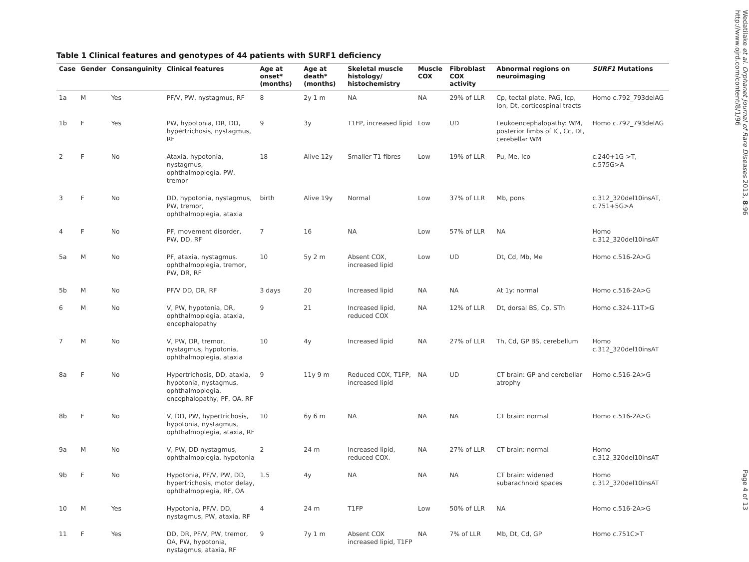Table 1 Clinical features and genotypes of 44 patients with SURF1 deficiency
| Case | Gender | Consanguinity | Clinical features | Age at onset* (months) | Age at death* (months) | Skeletal muscle histology/ histochemistry | Muscle COX | Fibroblast COX activity | Abnormal regions on neuroimaging | SURF1 Mutations |
| --- | --- | --- | --- | --- | --- | --- | --- | --- | --- | --- |
| 1a | M | Yes | PF/V, PW, nystagmus, RF | 8 | 2y 1 m | NA | NA | 29% of LLR | Cp, tectal plate, PAG, Icp, Ion, Dt, corticospinal tracts | Homo c.792_793delAG |
| 1b | F | Yes | PW, hypotonia, DR, DD, hypertrichosis, nystagmus, RF | 9 | 3y | T1FP, increased lipid | Low | UD | Leukoencephalopathy: WM, posterior limbs of IC, Cc, Dt, cerebellar WM | Homo c.792_793delAG |
| 2 | F | No | Ataxia, hypotonia, nystagmus, ophthalmoplegia, PW, tremor | 18 | Alive 12y | Smaller T1 fibres | Low | 19% of LLR | Pu, Me, Ico | c.240+1G >T, c.575G>A |
| 3 | F | No | DD, hypotonia, nystagmus, PW, tremor, ophthalmoplegia, ataxia | birth | Alive 19y | Normal | Low | 37% of LLR | Mb, pons | c.312_320del10insAT, c.751+5G>A |
| 4 | F | No | PF, movement disorder, PW, DD, RF | 7 | 16 | NA | Low | 57% of LLR | NA | Homo c.312_320del10insAT |
| 5a | M | No | PF, ataxia, nystagmus. ophthalmoplegia, tremor, PW, DR, RF | 10 | 5y 2 m | Absent COX, increased lipid | Low | UD | Dt, Cd, Mb, Me | Homo c.516-2A>G |
| 5b | M | No | PF/V DD, DR, RF | 3 days | 20 | Increased lipid | NA | NA | At 1y: normal | Homo c.516-2A>G |
| 6 | M | No | V, PW, hypotonia, DR, ophthalmoplegia, ataxia, encephalopathy | 9 | 21 | Increased lipid, reduced COX | NA | 12% of LLR | Dt, dorsal BS, Cp, STh | Homo c.324-11T>G |
| 7 | M | No | V, PW, DR, tremor, nystagmus, hypotonia, ophthalmoplegia, ataxia | 10 | 4y | Increased lipid | NA | 27% of LLR | Th, Cd, GP BS, cerebellum | Homo c.312_320del10insAT |
| 8a | F | No | Hypertrichosis, DD, ataxia, hypotonia, nystagmus, ophthalmoplegia, encephalopathy, PF, OA, RF | 9 | 11y 9 m | Reduced COX, T1FP, increased lipid | NA | UD | CT brain: GP and cerebellar atrophy | Homo c.516-2A>G |
| 8b | F | No | V, DD, PW, hypertrichosis, hypotonia, nystagmus, ophthalmoplegia, ataxia, RF | 10 | 6y 6 m | NA | NA | NA | CT brain: normal | Homo c.516-2A>G |
| 9a | M | No | V, PW, DD nystagmus, ophthalmoplegia, hypotonia | 2 | 24 m | Increased lipid, reduced COX. | NA | 27% of LLR | CT brain: normal | Homo c.312_320del10insAT |
| 9b | F | No | Hypotonia, PF/V, PW, DD, hypertrichosis, motor delay, ophthalmoplegia, RF, OA | 1.5 | 4y | NA | NA | NA | CT brain: widened subarachnoid spaces | Homo c.312_320del10insAT |
| 10 | M | Yes | Hypotonia, PF/V, DD, nystagmus, PW, ataxia, RF | 4 | 24 m | T1FP | Low | 50% of LLR | NA | Homo c.516-2A>G |
| 11 | F | Yes | DD, DR, PF/V, PW, tremor, OA, PW, hypotonia, nystagmus, ataxia, RF | 9 | 7y 1 m | Absent COX increased lipid, T1FP | NA | 7% of LLR | Mb, Dt, Cd, GP | Homo c.751C>T |
Wedatilake et al. Orphanet Journal of Rare Diseases 2013, 8:96
http://www.ojrd.com/content/8/1/96
Page 4 of 13